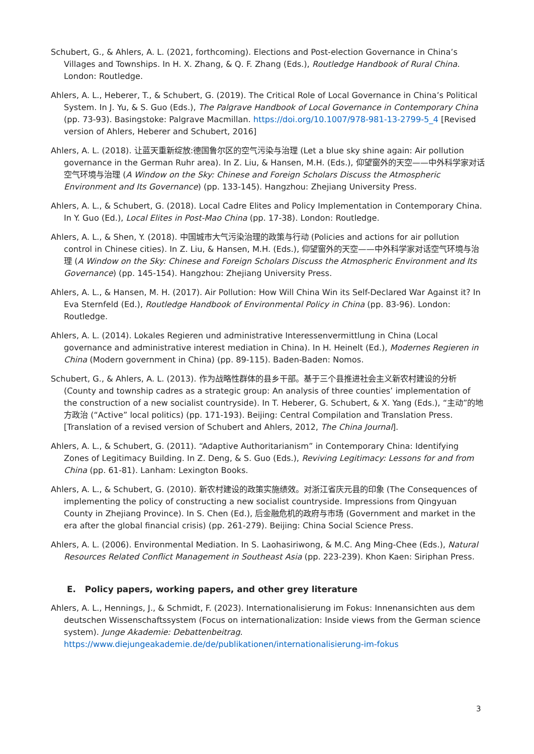Schubert, G., & Ahlers, A. L. (2021, forthcoming). Elections and Post-election Governance in China’s Villages and Townships. In H. X. Zhang, & Q. F. Zhang (Eds.), Routledge Handbook of Rural China. London: Routledge.
Ahlers, A. L., Heberer, T., & Schubert, G. (2019). The Critical Role of Local Governance in China’s Political System. In J. Yu, & S. Guo (Eds.), The Palgrave Handbook of Local Governance in Contemporary China (pp. 73-93). Basingstoke: Palgrave Macmillan. https://doi.org/10.1007/978-981-13-2799-5_4 [Revised version of Ahlers, Heberer and Schubert, 2016]
Ahlers, A. L. (2018). 让蓝天重新绽放:德国鲁尔区的空气污染与治理 (Let a blue sky shine again: Air pollution governance in the German Ruhr area). In Z. Liu, & Hansen, M.H. (Eds.), 仰望窗外的天空——中外科学家对话空气环境与治理 (A Window on the Sky: Chinese and Foreign Scholars Discuss the Atmospheric Environment and Its Governance) (pp. 133-145). Hangzhou: Zhejiang University Press.
Ahlers, A. L., & Schubert, G. (2018). Local Cadre Elites and Policy Implementation in Contemporary China. In Y. Guo (Ed.), Local Elites in Post-Mao China (pp. 17-38). London: Routledge.
Ahlers, A. L., & Shen, Y. (2018). 中国城市大气污染治理的政策与行动 (Policies and actions for air pollution control in Chinese cities). In Z. Liu, & Hansen, M.H. (Eds.), 仰望窗外的天空——中外科学家对话空气环境与治理 (A Window on the Sky: Chinese and Foreign Scholars Discuss the Atmospheric Environment and Its Governance) (pp. 145-154). Hangzhou: Zhejiang University Press.
Ahlers, A. L., & Hansen, M. H. (2017). Air Pollution: How Will China Win its Self-Declared War Against it? In Eva Sternfeld (Ed.), Routledge Handbook of Environmental Policy in China (pp. 83-96). London: Routledge.
Ahlers, A. L. (2014). Lokales Regieren und administrative Interessenvermittlung in China (Local governance and administrative interest mediation in China). In H. Heinelt (Ed.), Modernes Regieren in China (Modern government in China) (pp. 89-115). Baden-Baden: Nomos.
Schubert, G., & Ahlers, A. L. (2013). 作为战略性群体的县乡干部。基于三个县推进社会主义新农村建设的分析 (County and township cadres as a strategic group: An analysis of three counties’ implementation of the construction of a new socialist countryside). In T. Heberer, G. Schubert, & X. Yang (Eds.), “主动”的地方政治 (“Active” local politics) (pp. 171-193). Beijing: Central Compilation and Translation Press. [Translation of a revised version of Schubert and Ahlers, 2012, The China Journal].
Ahlers, A. L., & Schubert, G. (2011). “Adaptive Authoritarianism” in Contemporary China: Identifying Zones of Legitimacy Building. In Z. Deng, & S. Guo (Eds.), Reviving Legitimacy: Lessons for and from China (pp. 61-81). Lanham: Lexington Books.
Ahlers, A. L., & Schubert, G. (2010). 新农村建设的政策实施绩效。对浙江省庆元县的印象 (The Consequences of implementing the policy of constructing a new socialist countryside. Impressions from Qingyuan County in Zhejiang Province). In S. Chen (Ed.), 后金融危机的政府与市场 (Government and market in the era after the global financial crisis) (pp. 261-279). Beijing: China Social Science Press.
Ahlers, A. L. (2006). Environmental Mediation. In S. Laohasiriwong, & M.C. Ang Ming-Chee (Eds.), Natural Resources Related Conflict Management in Southeast Asia (pp. 223-239). Khon Kaen: Siriphan Press.
E. Policy papers, working papers, and other grey literature
Ahlers, A. L., Hennings, J., & Schmidt, F. (2023). Internationalisierung im Fokus: Innenansichten aus dem deutschen Wissenschaftssystem (Focus on internationalization: Inside views from the German science system). Junge Akademie: Debattenbeitrag. https://www.diejungeakademie.de/de/publikationen/internationalisierung-im-fokus
3